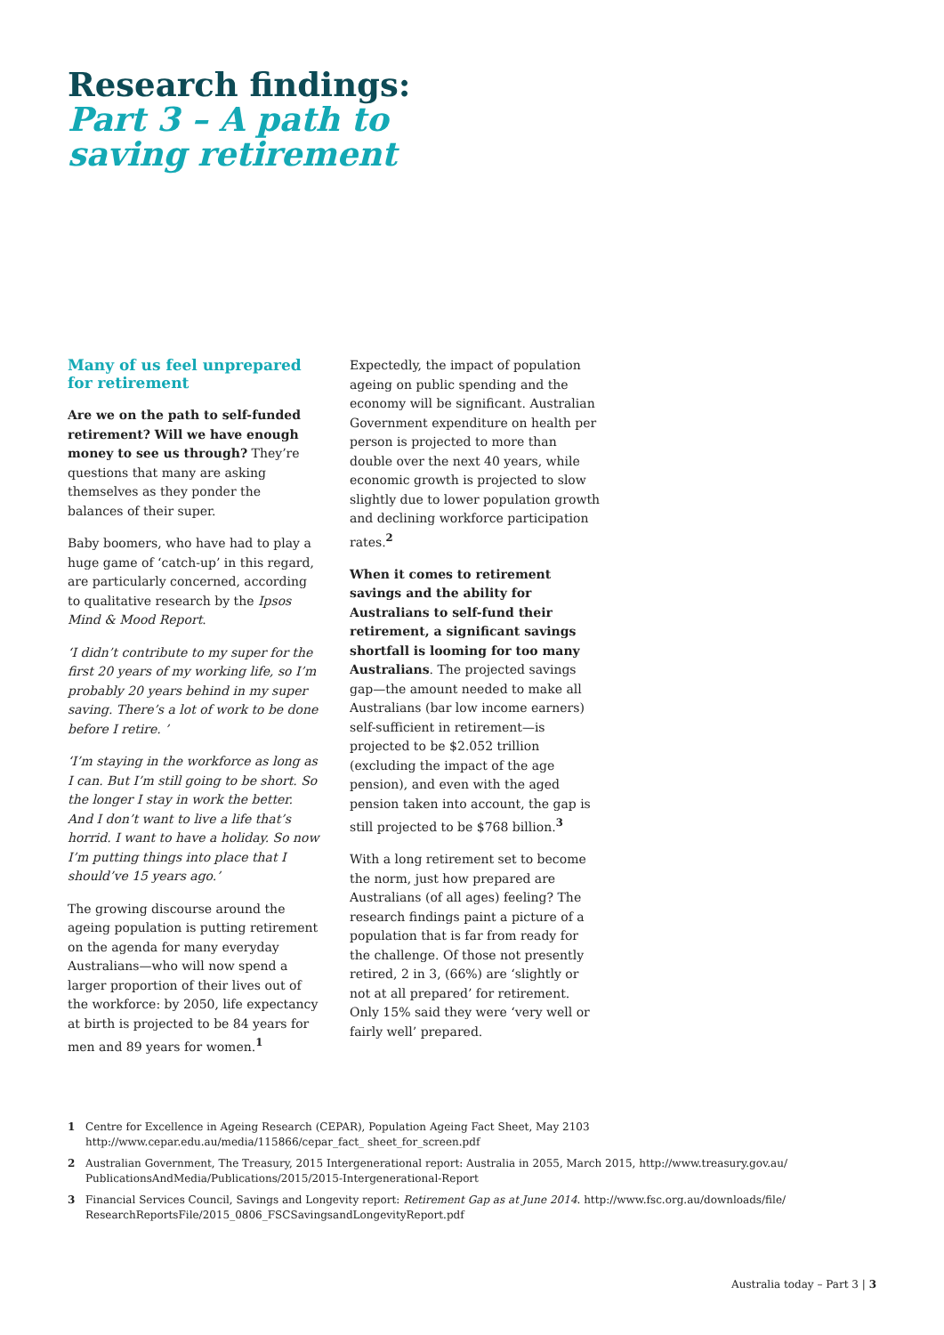Research findings:
Part 3 – A path to
saving retirement
Many of us feel unprepared for retirement
Are we on the path to self-funded retirement? Will we have enough money to see us through? They’re questions that many are asking themselves as they ponder the balances of their super.
Baby boomers, who have had to play a huge game of ‘catch-up’ in this regard, are particularly concerned, according to qualitative research by the Ipsos Mind & Mood Report.
‘I didn’t contribute to my super for the first 20 years of my working life, so I’m probably 20 years behind in my super saving. There’s a lot of work to be done before I retire. ’
‘I’m staying in the workforce as long as I can. But I’m still going to be short. So the longer I stay in work the better. And I don’t want to live a life that’s horrid. I want to have a holiday. So now I’m putting things into place that I should’ve 15 years ago.’
The growing discourse around the ageing population is putting retirement on the agenda for many everyday Australians—who will now spend a larger proportion of their lives out of the workforce: by 2050, life expectancy at birth is projected to be 84 years for men and 89 years for women.<sup>1</sup>
Expectedly, the impact of population ageing on public spending and the economy will be significant. Australian Government expenditure on health per person is projected to more than double over the next 40 years, while economic growth is projected to slow slightly due to lower population growth and declining workforce participation rates.<sup>2</sup>
When it comes to retirement savings and the ability for Australians to self-fund their retirement, a significant savings shortfall is looming for too many Australians. The projected savings gap—the amount needed to make all Australians (bar low income earners) self-sufficient in retirement—is projected to be $2.052 trillion (excluding the impact of the age pension), and even with the aged pension taken into account, the gap is still projected to be $768 billion.<sup>3</sup>
With a long retirement set to become the norm, just how prepared are Australians (of all ages) feeling? The research findings paint a picture of a population that is far from ready for the challenge. Of those not presently retired, 2 in 3, (66%) are ‘slightly or not at all prepared’ for retirement. Only 15% said they were ‘very well or fairly well’ prepared.
1 Centre for Excellence in Ageing Research (CEPAR), Population Ageing Fact Sheet, May 2103 http://www.cepar.edu.au/media/115866/cepar_fact_ sheet_for_screen.pdf
2 Australian Government, The Treasury, 2015 Intergenerational report: Australia in 2055, March 2015, http://www.treasury.gov.au/ PublicationsAndMedia/Publications/2015/2015-Intergenerational-Report
3 Financial Services Council, Savings and Longevity report: Retirement Gap as at June 2014. http://www.fsc.org.au/downloads/file/ ResearchReportsFile/2015_0806_FSCSavingsandLongevityReport.pdf
Australia today – Part 3 | 3